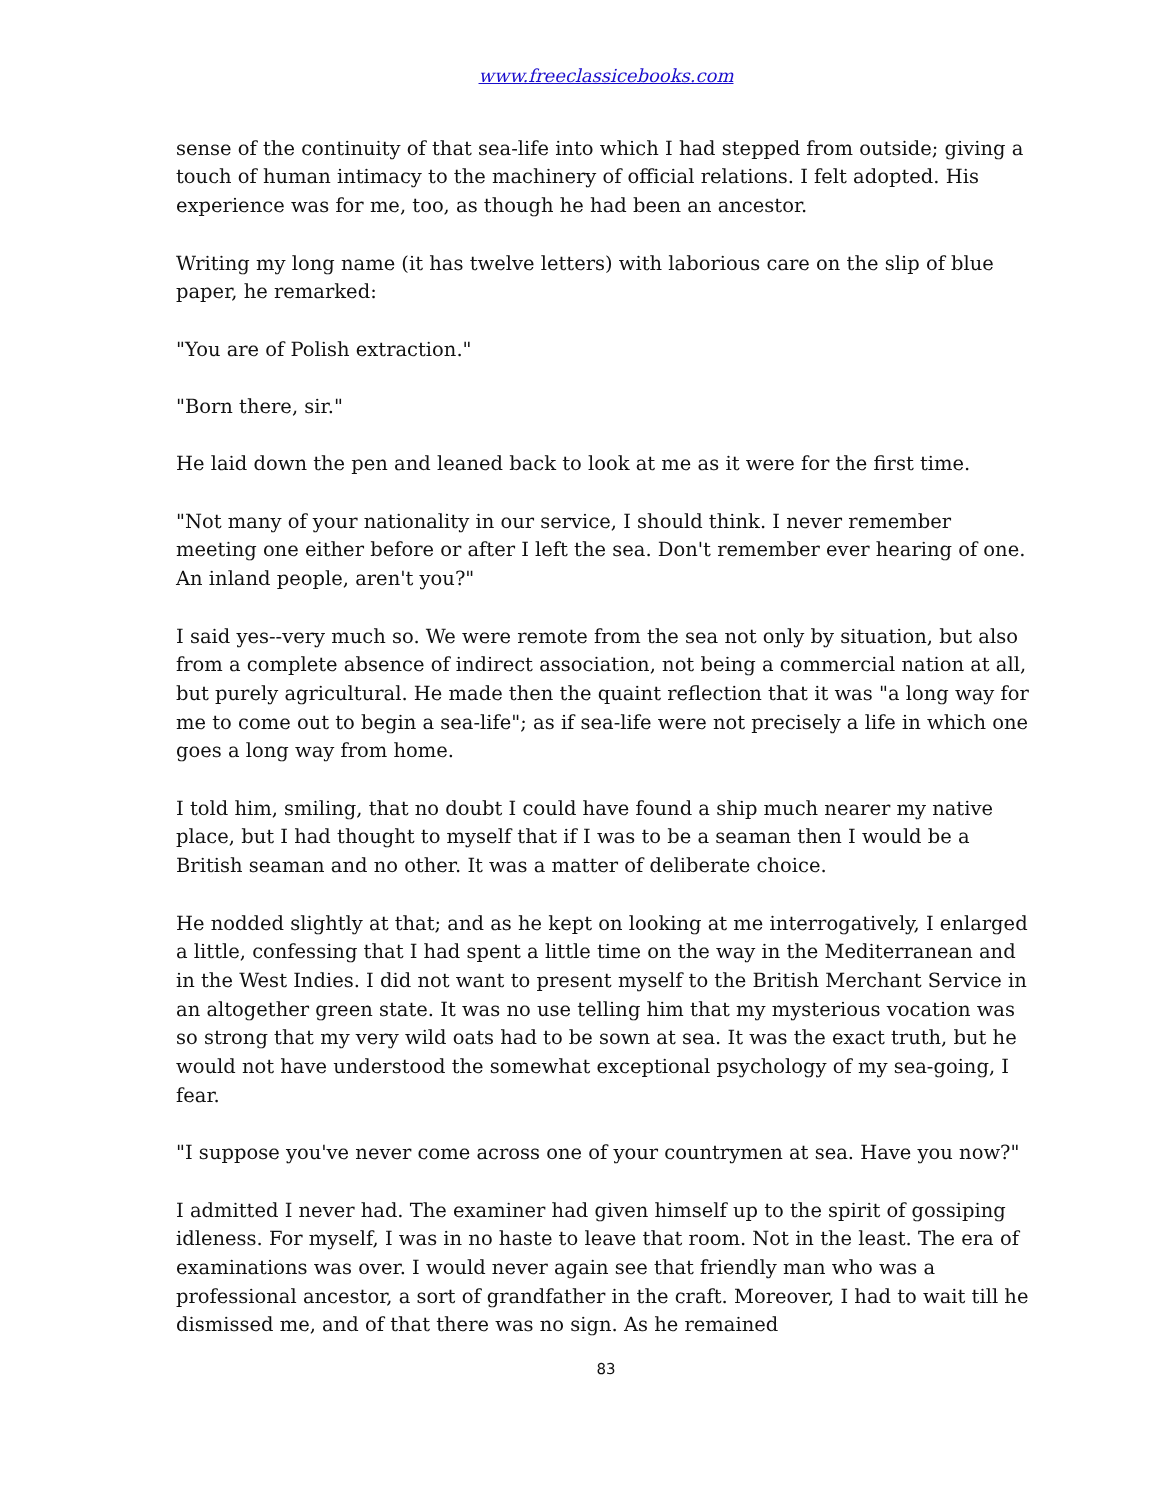www.freeclassicebooks.com
sense of the continuity of that sea-life into which I had stepped from outside; giving a touch of human intimacy to the machinery of official relations. I felt adopted. His experience was for me, too, as though he had been an ancestor.
Writing my long name (it has twelve letters) with laborious care on the slip of blue paper, he remarked:
"You are of Polish extraction."
"Born there, sir."
He laid down the pen and leaned back to look at me as it were for the first time.
"Not many of your nationality in our service, I should think. I never remember meeting one either before or after I left the sea. Don't remember ever hearing of one. An inland people, aren't you?"
I said yes--very much so. We were remote from the sea not only by situation, but also from a complete absence of indirect association, not being a commercial nation at all, but purely agricultural. He made then the quaint reflection that it was "a long way for me to come out to begin a sea-life"; as if sea-life were not precisely a life in which one goes a long way from home.
I told him, smiling, that no doubt I could have found a ship much nearer my native place, but I had thought to myself that if I was to be a seaman then I would be a British seaman and no other. It was a matter of deliberate choice.
He nodded slightly at that; and as he kept on looking at me interrogatively, I enlarged a little, confessing that I had spent a little time on the way in the Mediterranean and in the West Indies. I did not want to present myself to the British Merchant Service in an altogether green state. It was no use telling him that my mysterious vocation was so strong that my very wild oats had to be sown at sea. It was the exact truth, but he would not have understood the somewhat exceptional psychology of my sea-going, I fear.
"I suppose you've never come across one of your countrymen at sea. Have you now?"
I admitted I never had. The examiner had given himself up to the spirit of gossiping idleness. For myself, I was in no haste to leave that room. Not in the least. The era of examinations was over. I would never again see that friendly man who was a professional ancestor, a sort of grandfather in the craft. Moreover, I had to wait till he dismissed me, and of that there was no sign. As he remained
83